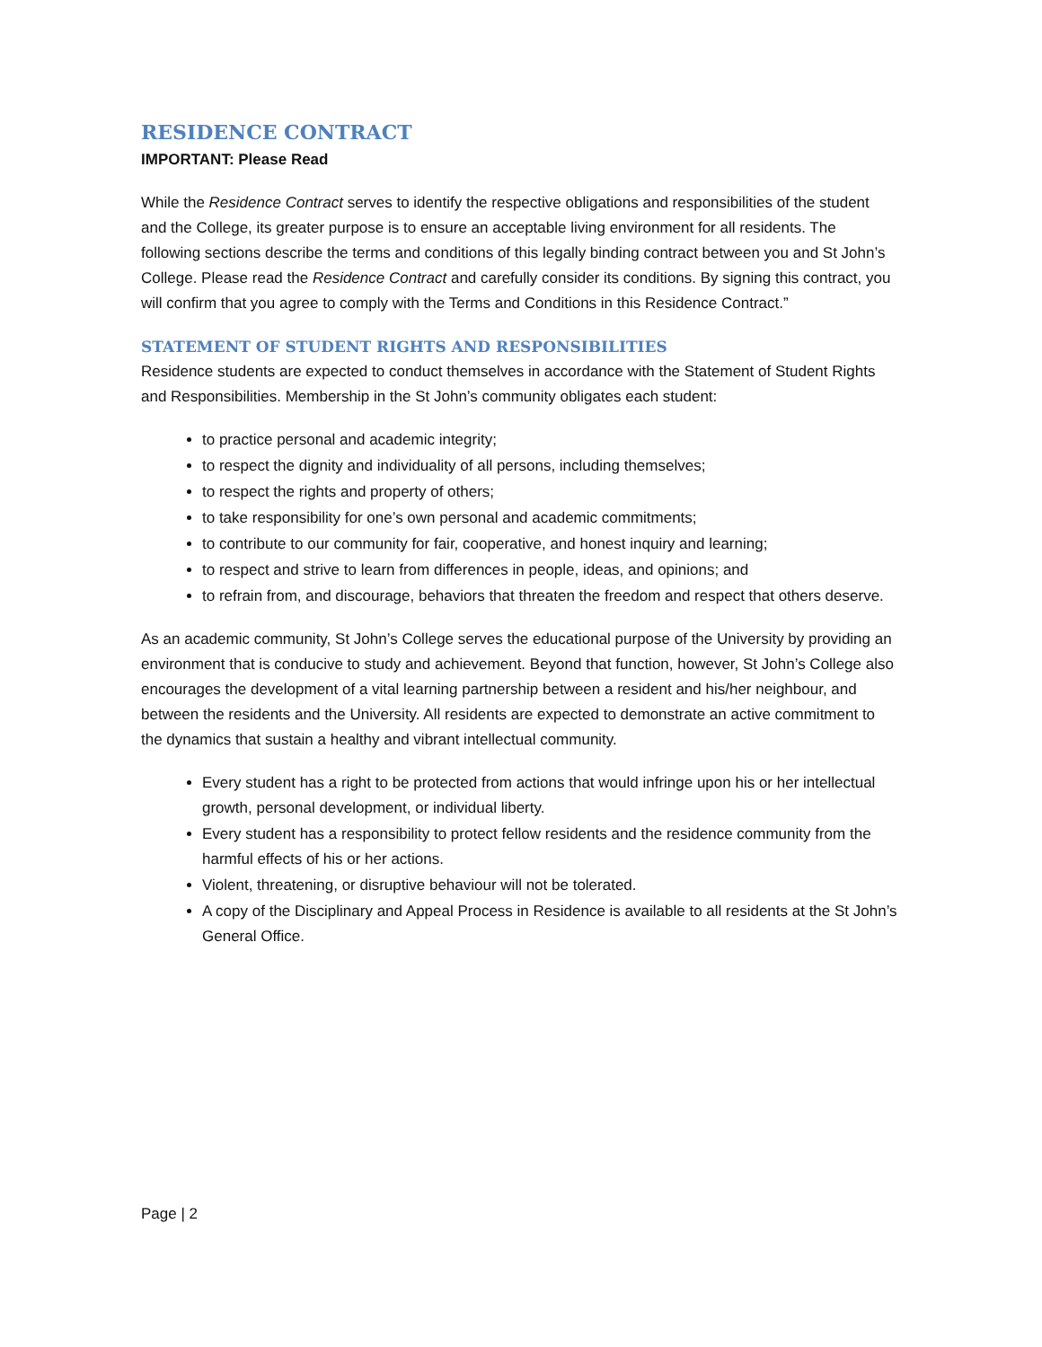RESIDENCE CONTRACT
IMPORTANT: Please Read
While the Residence Contract serves to identify the respective obligations and responsibilities of the student and the College, its greater purpose is to ensure an acceptable living environment for all residents. The following sections describe the terms and conditions of this legally binding contract between you and St John’s College. Please read the Residence Contract and carefully consider its conditions. By signing this contract, you will confirm that you agree to comply with the Terms and Conditions in this Residence Contract.”
STATEMENT OF STUDENT RIGHTS AND RESPONSIBILITIES
Residence students are expected to conduct themselves in accordance with the Statement of Student Rights and Responsibilities. Membership in the St John’s community obligates each student:
to practice personal and academic integrity;
to respect the dignity and individuality of all persons, including themselves;
to respect the rights and property of others;
to take responsibility for one’s own personal and academic commitments;
to contribute to our community for fair, cooperative, and honest inquiry and learning;
to respect and strive to learn from differences in people, ideas, and opinions; and
to refrain from, and discourage, behaviors that threaten the freedom and respect that others deserve.
As an academic community, St John’s College serves the educational purpose of the University by providing an environment that is conducive to study and achievement. Beyond that function, however, St John’s College also encourages the development of a vital learning partnership between a resident and his/her neighbour, and between the residents and the University. All residents are expected to demonstrate an active commitment to the dynamics that sustain a healthy and vibrant intellectual community.
Every student has a right to be protected from actions that would infringe upon his or her intellectual growth, personal development, or individual liberty.
Every student has a responsibility to protect fellow residents and the residence community from the harmful effects of his or her actions.
Violent, threatening, or disruptive behaviour will not be tolerated.
A copy of the Disciplinary and Appeal Process in Residence is available to all residents at the St John’s General Office.
Page | 2